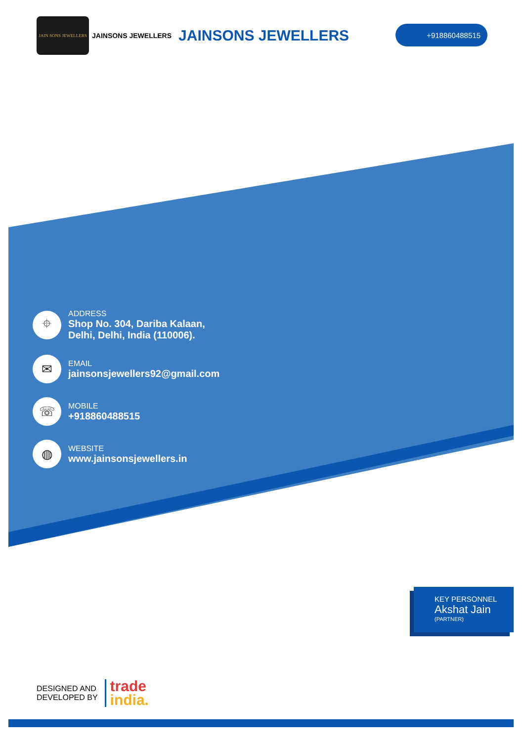JAIN SONS JEWELLERS
JAINSONS JEWELLERS JAINSONS JEWELLERS
+918860488515
⌖
ADDRESS
Shop No. 304, Dariba Kalaan,
Delhi, Delhi, India (110006).
✉
EMAIL
jainsonsjewellers92@gmail.com
☏
MOBILE
+918860488515
◍
WEBSITE
www.jainsonsjewellers.in
KEY PERSONNEL
Akshat Jain
(PARTNER)
DESIGNED AND
DEVELOPED BY
trade
india.